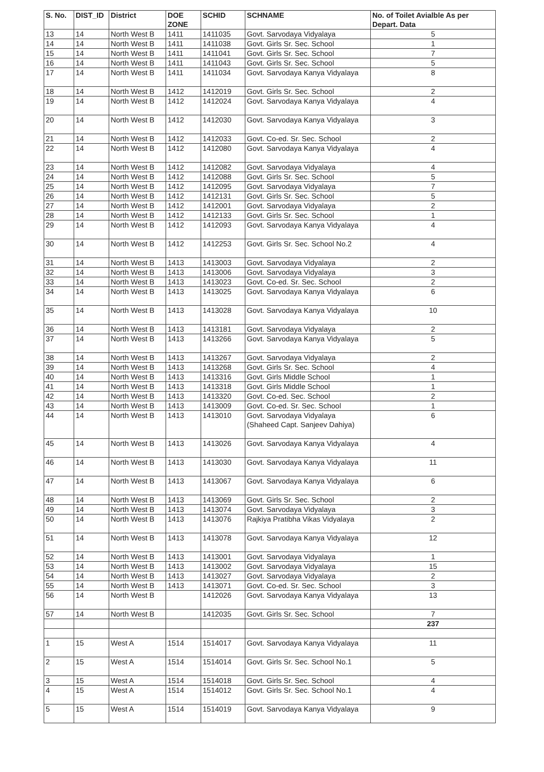| S. No. | DIST_ID | District | DOE ZONE | SCHID | SCHNAME | No. of Toilet Avialble As per Depart. Data |
| --- | --- | --- | --- | --- | --- | --- |
| 13 | 14 | North West B | 1411 | 1411035 | Govt. Sarvodaya Vidyalaya | 5 |
| 14 | 14 | North West B | 1411 | 1411038 | Govt. Girls Sr. Sec. School | 1 |
| 15 | 14 | North West B | 1411 | 1411041 | Govt. Girls Sr. Sec. School | 7 |
| 16 | 14 | North West B | 1411 | 1411043 | Govt. Girls Sr. Sec. School | 5 |
| 17 | 14 | North West B | 1411 | 1411034 | Govt. Sarvodaya Kanya Vidyalaya | 8 |
| 18 | 14 | North West B | 1412 | 1412019 | Govt. Girls Sr. Sec. School | 2 |
| 19 | 14 | North West B | 1412 | 1412024 | Govt. Sarvodaya Kanya Vidyalaya | 4 |
| 20 | 14 | North West B | 1412 | 1412030 | Govt. Sarvodaya Kanya Vidyalaya | 3 |
| 21 | 14 | North West B | 1412 | 1412033 | Govt. Co-ed. Sr. Sec. School | 2 |
| 22 | 14 | North West B | 1412 | 1412080 | Govt. Sarvodaya Kanya Vidyalaya | 4 |
| 23 | 14 | North West B | 1412 | 1412082 | Govt. Sarvodaya Vidyalaya | 4 |
| 24 | 14 | North West B | 1412 | 1412088 | Govt. Girls Sr. Sec. School | 5 |
| 25 | 14 | North West B | 1412 | 1412095 | Govt. Sarvodaya Vidyalaya | 7 |
| 26 | 14 | North West B | 1412 | 1412131 | Govt. Girls Sr. Sec. School | 5 |
| 27 | 14 | North West B | 1412 | 1412001 | Govt. Sarvodaya Vidyalaya | 2 |
| 28 | 14 | North West B | 1412 | 1412133 | Govt. Girls Sr. Sec. School | 1 |
| 29 | 14 | North West B | 1412 | 1412093 | Govt. Sarvodaya Kanya Vidyalaya | 4 |
| 30 | 14 | North West B | 1412 | 1412253 | Govt. Girls Sr. Sec. School No.2 | 4 |
| 31 | 14 | North West B | 1413 | 1413003 | Govt. Sarvodaya Vidyalaya | 2 |
| 32 | 14 | North West B | 1413 | 1413006 | Govt. Sarvodaya Vidyalaya | 3 |
| 33 | 14 | North West B | 1413 | 1413023 | Govt. Co-ed. Sr. Sec. School | 2 |
| 34 | 14 | North West B | 1413 | 1413025 | Govt. Sarvodaya Kanya Vidyalaya | 6 |
| 35 | 14 | North West B | 1413 | 1413028 | Govt. Sarvodaya Kanya Vidyalaya | 10 |
| 36 | 14 | North West B | 1413 | 1413181 | Govt. Sarvodaya Vidyalaya | 2 |
| 37 | 14 | North West B | 1413 | 1413266 | Govt. Sarvodaya Kanya Vidyalaya | 5 |
| 38 | 14 | North West B | 1413 | 1413267 | Govt. Sarvodaya Vidyalaya | 2 |
| 39 | 14 | North West B | 1413 | 1413268 | Govt. Girls Sr. Sec. School | 4 |
| 40 | 14 | North West B | 1413 | 1413316 | Govt. Girls Middle School | 1 |
| 41 | 14 | North West B | 1413 | 1413318 | Govt. Girls Middle School | 1 |
| 42 | 14 | North West B | 1413 | 1413320 | Govt. Co-ed. Sec. School | 2 |
| 43 | 14 | North West B | 1413 | 1413009 | Govt. Co-ed. Sr. Sec. School | 1 |
| 44 | 14 | North West B | 1413 | 1413010 | Govt. Sarvodaya Vidyalaya (Shaheed Capt. Sanjeev Dahiya) | 6 |
| 45 | 14 | North West B | 1413 | 1413026 | Govt. Sarvodaya Kanya Vidyalaya | 4 |
| 46 | 14 | North West B | 1413 | 1413030 | Govt. Sarvodaya Kanya Vidyalaya | 11 |
| 47 | 14 | North West B | 1413 | 1413067 | Govt. Sarvodaya Kanya Vidyalaya | 6 |
| 48 | 14 | North West B | 1413 | 1413069 | Govt. Girls Sr. Sec. School | 2 |
| 49 | 14 | North West B | 1413 | 1413074 | Govt. Sarvodaya Vidyalaya | 3 |
| 50 | 14 | North West B | 1413 | 1413076 | Rajkiya Pratibha Vikas Vidyalaya | 2 |
| 51 | 14 | North West B | 1413 | 1413078 | Govt. Sarvodaya Kanya Vidyalaya | 12 |
| 52 | 14 | North West B | 1413 | 1413001 | Govt. Sarvodaya Vidyalaya | 1 |
| 53 | 14 | North West B | 1413 | 1413002 | Govt. Sarvodaya Vidyalaya | 15 |
| 54 | 14 | North West B | 1413 | 1413027 | Govt. Sarvodaya Vidyalaya | 2 |
| 55 | 14 | North West B | 1413 | 1413071 | Govt. Co-ed. Sr. Sec. School | 3 |
| 56 | 14 | North West B | | 1412026 | Govt. Sarvodaya Kanya Vidyalaya | 13 |
| 57 | 14 | North West B | | 1412035 | Govt. Girls Sr. Sec. School | 7 |
| | | | | | | 237 |
| 1 | 15 | West A | 1514 | 1514017 | Govt. Sarvodaya Kanya Vidyalaya | 11 |
| 2 | 15 | West A | 1514 | 1514014 | Govt. Girls Sr. Sec. School No.1 | 5 |
| 3 | 15 | West A | 1514 | 1514018 | Govt. Girls Sr. Sec. School | 4 |
| 4 | 15 | West A | 1514 | 1514012 | Govt. Girls Sr. Sec. School No.1 | 4 |
| 5 | 15 | West A | 1514 | 1514019 | Govt. Sarvodaya Kanya Vidyalaya | 9 |